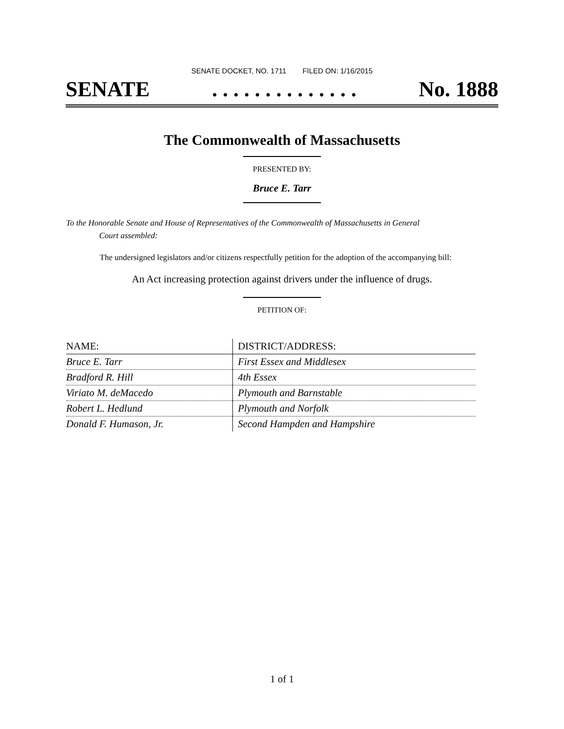SENATE DOCKET, NO. 1711 FILED ON: 1/16/2015
SENATE. . . . . . . . . . . . . . No. 1888
The Commonwealth of Massachusetts
PRESENTED BY:
Bruce E. Tarr
To the Honorable Senate and House of Representatives of the Commonwealth of Massachusetts in General
Court assembled:
The undersigned legislators and/or citizens respectfully petition for the adoption of the accompanying bill:
An Act increasing protection against drivers under the influence of drugs.
PETITION OF:
| NAME: | DISTRICT/ADDRESS: |
| --- | --- |
| Bruce E. Tarr | First Essex and Middlesex |
| Bradford R. Hill | 4th Essex |
| Viriato M. deMacedo | Plymouth and Barnstable |
| Robert L. Hedlund | Plymouth and Norfolk |
| Donald F. Humason, Jr. | Second Hampden and Hampshire |
1 of 1